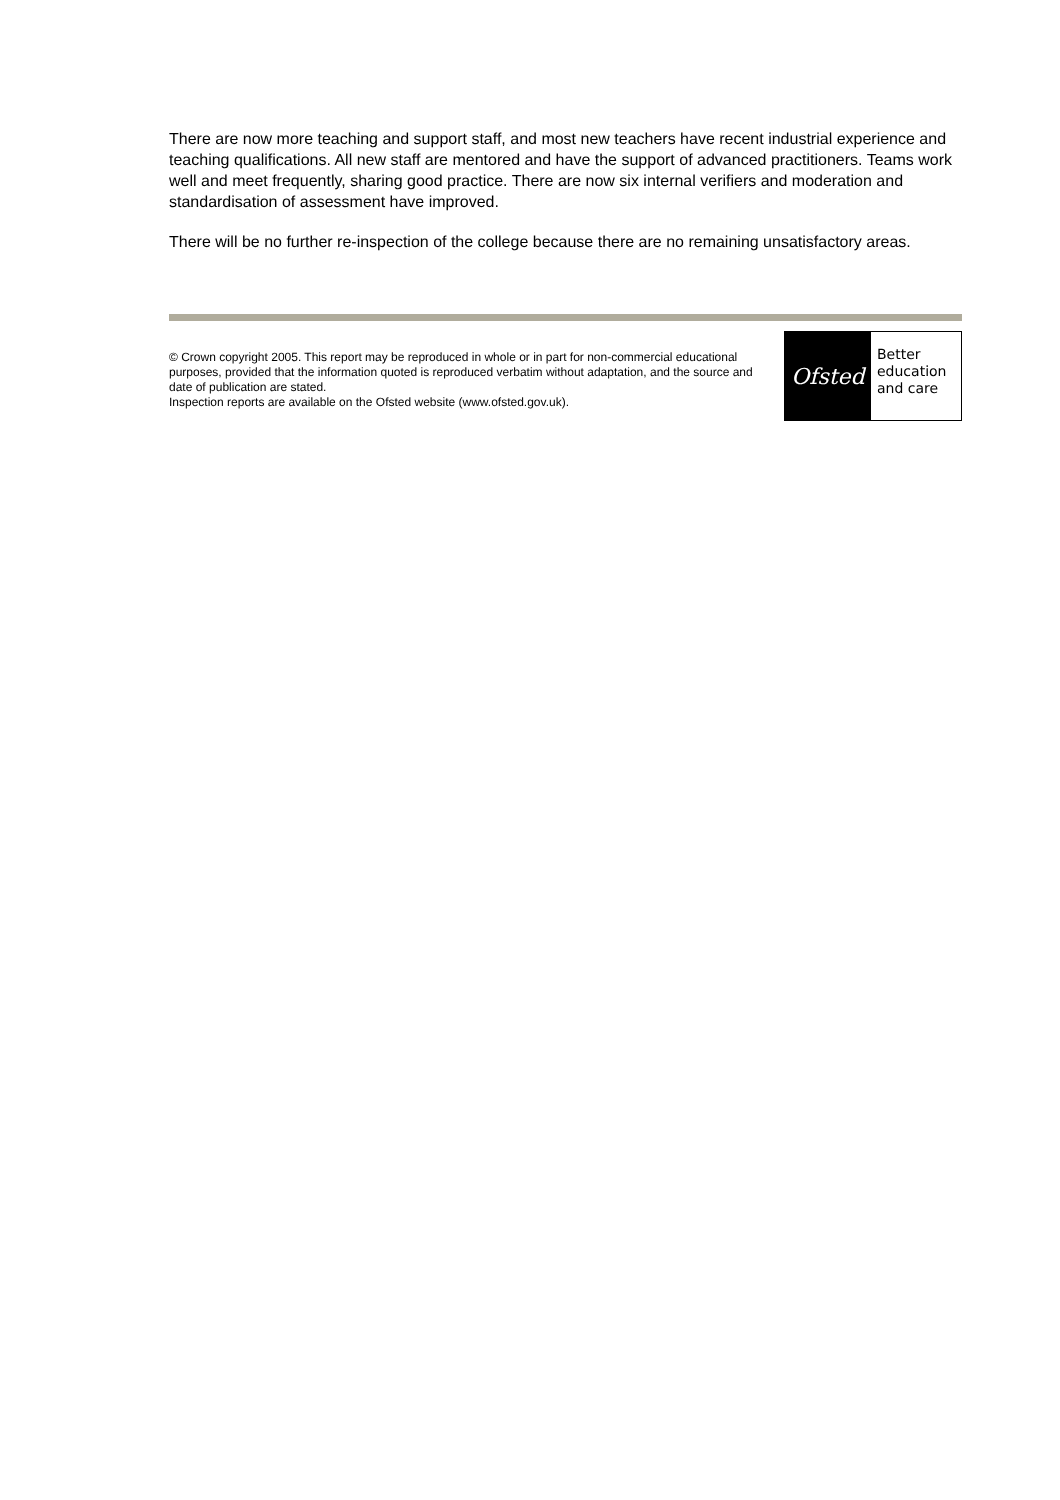There are now more teaching and support staff, and most new teachers have recent industrial experience and teaching qualifications. All new staff are mentored and have the support of advanced practitioners. Teams work well and meet frequently, sharing good practice. There are now six internal verifiers and moderation and standardisation of assessment have improved.
There will be no further re-inspection of the college because there are no remaining unsatisfactory areas.
© Crown copyright 2005. This report may be reproduced in whole or in part for non-commercial educational purposes, provided that the information quoted is reproduced verbatim without adaptation, and the source and date of publication are stated.
Inspection reports are available on the Ofsted website (www.ofsted.gov.uk).
Ofsted
Better
education
and care